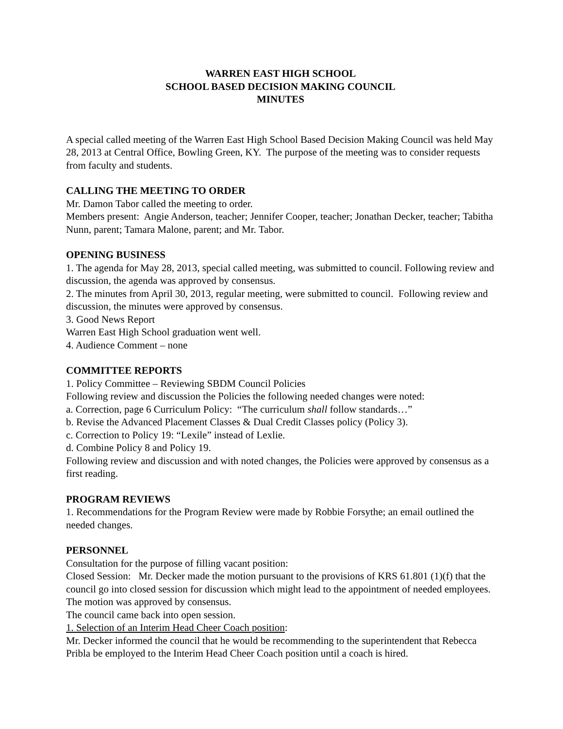WARREN EAST HIGH SCHOOL
SCHOOL BASED DECISION MAKING COUNCIL
MINUTES
A special called meeting of the Warren East High School Based Decision Making Council was held May 28, 2013 at Central Office, Bowling Green, KY. The purpose of the meeting was to consider requests from faculty and students.
CALLING THE MEETING TO ORDER
Mr. Damon Tabor called the meeting to order.
Members present: Angie Anderson, teacher; Jennifer Cooper, teacher; Jonathan Decker, teacher; Tabitha Nunn, parent; Tamara Malone, parent; and Mr. Tabor.
OPENING BUSINESS
1. The agenda for May 28, 2013, special called meeting, was submitted to council. Following review and discussion, the agenda was approved by consensus.
2. The minutes from April 30, 2013, regular meeting, were submitted to council. Following review and discussion, the minutes were approved by consensus.
3. Good News Report
Warren East High School graduation went well.
4. Audience Comment – none
COMMITTEE REPORTS
1. Policy Committee – Reviewing SBDM Council Policies
Following review and discussion the Policies the following needed changes were noted:
a. Correction, page 6 Curriculum Policy: “The curriculum shall follow standards…”
b. Revise the Advanced Placement Classes & Dual Credit Classes policy (Policy 3).
c. Correction to Policy 19: “Lexile” instead of Lexlie.
d. Combine Policy 8 and Policy 19.
Following review and discussion and with noted changes, the Policies were approved by consensus as a first reading.
PROGRAM REVIEWS
1. Recommendations for the Program Review were made by Robbie Forsythe; an email outlined the needed changes.
PERSONNEL
Consultation for the purpose of filling vacant position:
Closed Session: Mr. Decker made the motion pursuant to the provisions of KRS 61.801 (1)(f) that the council go into closed session for discussion which might lead to the appointment of needed employees. The motion was approved by consensus.
The council came back into open session.
1. Selection of an Interim Head Cheer Coach position:
Mr. Decker informed the council that he would be recommending to the superintendent that Rebecca Pribla be employed to the Interim Head Cheer Coach position until a coach is hired.